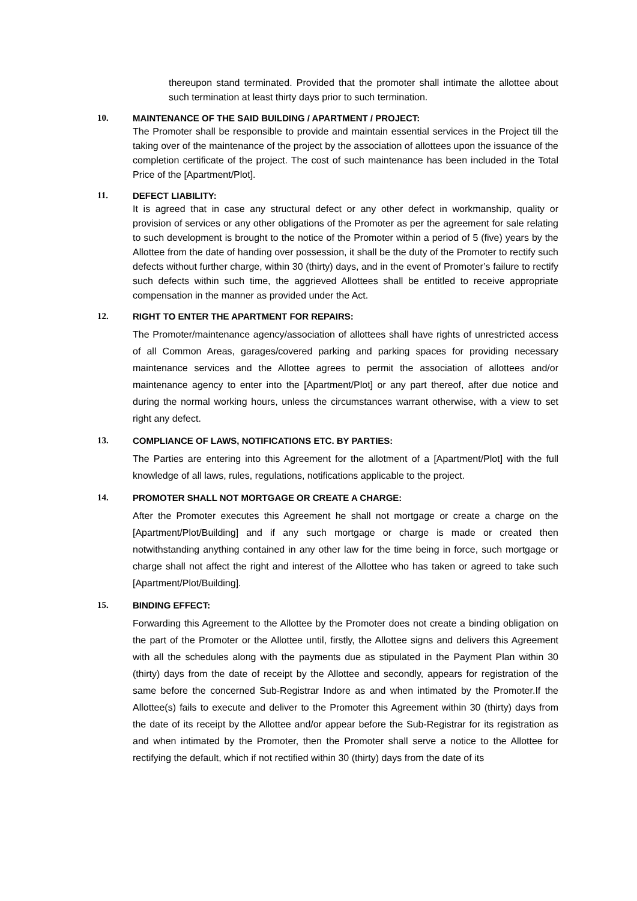thereupon stand terminated. Provided that the promoter shall intimate the allottee about such termination at least thirty days prior to such termination.
10. MAINTENANCE OF THE SAID BUILDING / APARTMENT / PROJECT:
The Promoter shall be responsible to provide and maintain essential services in the Project till the taking over of the maintenance of the project by the association of allottees upon the issuance of the completion certificate of the project. The cost of such maintenance has been included in the Total Price of the [Apartment/Plot].
11. DEFECT LIABILITY:
It is agreed that in case any structural defect or any other defect in workmanship, quality or provision of services or any other obligations of the Promoter as per the agreement for sale relating to such development is brought to the notice of the Promoter within a period of 5 (five) years by the Allottee from the date of handing over possession, it shall be the duty of the Promoter to rectify such defects without further charge, within 30 (thirty) days, and in the event of Promoter’s failure to rectify such defects within such time, the aggrieved Allottees shall be entitled to receive appropriate compensation in the manner as provided under the Act.
12. RIGHT TO ENTER THE APARTMENT FOR REPAIRS:
The Promoter/maintenance agency/association of allottees shall have rights of unrestricted access of all Common Areas, garages/covered parking and parking spaces for providing necessary maintenance services and the Allottee agrees to permit the association of allottees and/or maintenance agency to enter into the [Apartment/Plot] or any part thereof, after due notice and during the normal working hours, unless the circumstances warrant otherwise, with a view to set right any defect.
13. COMPLIANCE OF LAWS, NOTIFICATIONS ETC. BY PARTIES:
The Parties are entering into this Agreement for the allotment of a [Apartment/Plot] with the full knowledge of all laws, rules, regulations, notifications applicable to the project.
14. PROMOTER SHALL NOT MORTGAGE OR CREATE A CHARGE:
After the Promoter executes this Agreement he shall not mortgage or create a charge on the [Apartment/Plot/Building] and if any such mortgage or charge is made or created then notwithstanding anything contained in any other law for the time being in force, such mortgage or charge shall not affect the right and interest of the Allottee who has taken or agreed to take such [Apartment/Plot/Building].
15. BINDING EFFECT:
Forwarding this Agreement to the Allottee by the Promoter does not create a binding obligation on the part of the Promoter or the Allottee until, firstly, the Allottee signs and delivers this Agreement with all the schedules along with the payments due as stipulated in the Payment Plan within 30 (thirty) days from the date of receipt by the Allottee and secondly, appears for registration of the same before the concerned Sub-Registrar Indore as and when intimated by the Promoter.If the Allottee(s) fails to execute and deliver to the Promoter this Agreement within 30 (thirty) days from the date of its receipt by the Allottee and/or appear before the Sub-Registrar for its registration as and when intimated by the Promoter, then the Promoter shall serve a notice to the Allottee for rectifying the default, which if not rectified within 30 (thirty) days from the date of its